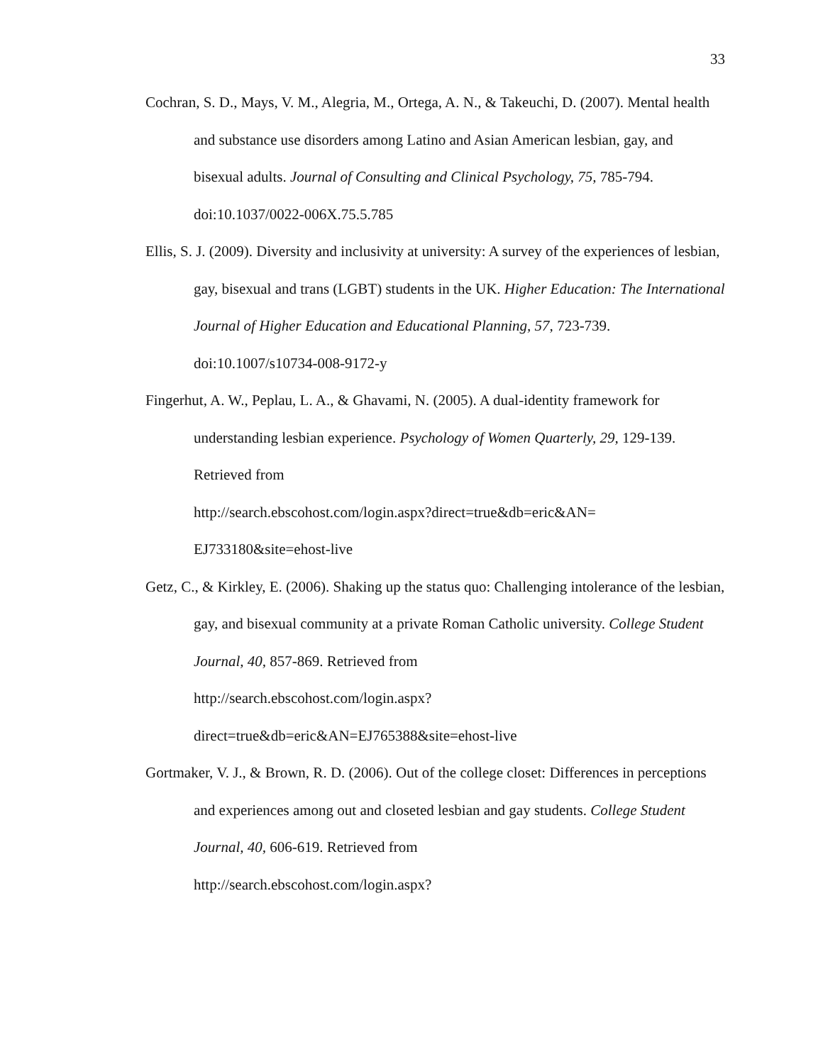33
Cochran, S. D., Mays, V. M., Alegria, M., Ortega, A. N., & Takeuchi, D. (2007). Mental health and substance use disorders among Latino and Asian American lesbian, gay, and bisexual adults. Journal of Consulting and Clinical Psychology, 75, 785-794. doi:10.1037/0022-006X.75.5.785
Ellis, S. J. (2009). Diversity and inclusivity at university: A survey of the experiences of lesbian, gay, bisexual and trans (LGBT) students in the UK. Higher Education: The International Journal of Higher Education and Educational Planning, 57, 723-739.
doi:10.1007/s10734-008-9172-y
Fingerhut, A. W., Peplau, L. A., & Ghavami, N. (2005). A dual-identity framework for understanding lesbian experience. Psychology of Women Quarterly, 29, 129-139. Retrieved from
http://search.ebscohost.com/login.aspx?direct=true&db=eric&AN=
EJ733180&site=ehost-live
Getz, C., & Kirkley, E. (2006). Shaking up the status quo: Challenging intolerance of the lesbian, gay, and bisexual community at a private Roman Catholic university. College Student Journal, 40, 857-869. Retrieved from
http://search.ebscohost.com/login.aspx?
direct=true&db=eric&AN=EJ765388&site=ehost-live
Gortmaker, V. J., & Brown, R. D. (2006). Out of the college closet: Differences in perceptions and experiences among out and closeted lesbian and gay students. College Student Journal, 40, 606-619. Retrieved from
http://search.ebscohost.com/login.aspx?